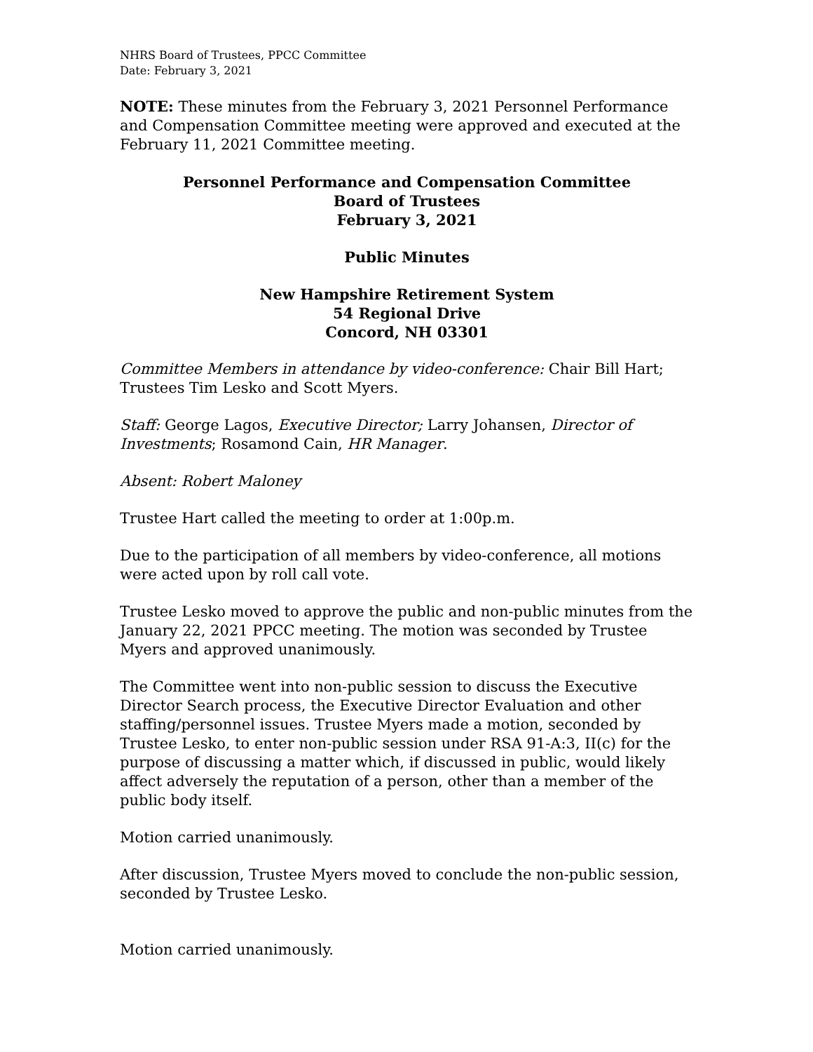NHRS Board of Trustees, PPCC Committee
Date: February 3, 2021
NOTE: These minutes from the February 3, 2021 Personnel Performance and Compensation Committee meeting were approved and executed at the February 11, 2021 Committee meeting.
Personnel Performance and Compensation Committee
Board of Trustees
February 3, 2021
Public Minutes
New Hampshire Retirement System
54 Regional Drive
Concord, NH 03301
Committee Members in attendance by video-conference: Chair Bill Hart; Trustees Tim Lesko and Scott Myers.
Staff: George Lagos, Executive Director; Larry Johansen, Director of Investments; Rosamond Cain, HR Manager.
Absent: Robert Maloney
Trustee Hart called the meeting to order at 1:00p.m.
Due to the participation of all members by video-conference, all motions were acted upon by roll call vote.
Trustee Lesko moved to approve the public and non-public minutes from the January 22, 2021 PPCC meeting. The motion was seconded by Trustee Myers and approved unanimously.
The Committee went into non-public session to discuss the Executive Director Search process, the Executive Director Evaluation and other staffing/personnel issues. Trustee Myers made a motion, seconded by Trustee Lesko, to enter non-public session under RSA 91-A:3, II(c) for the purpose of discussing a matter which, if discussed in public, would likely affect adversely the reputation of a person, other than a member of the public body itself.
Motion carried unanimously.
After discussion, Trustee Myers moved to conclude the non-public session, seconded by Trustee Lesko.
Motion carried unanimously.